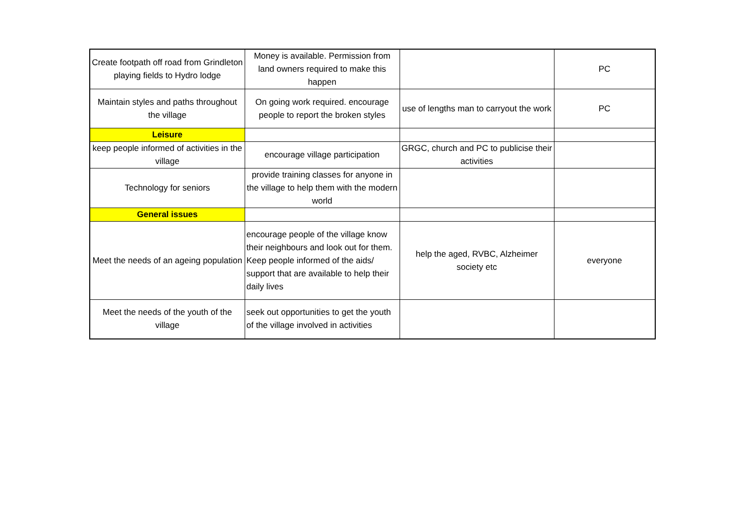| Create footpath off road from Grindleton playing fields to Hydro lodge | Money is available. Permission from land owners required to make this happen | | PC |
| Maintain styles and paths throughout the village | On going work required. encourage people to report the broken styles | use of lengths man to carryout the work | PC |
| Leisure | | | |
| keep people informed of activities in the village | encourage village participation | GRGC, church and PC to publicise their activities | |
| Technology for seniors | provide training classes for anyone in the village to help them with the modern world | | |
| General issues | | | |
| Meet the needs of an ageing population | encourage people of the village know their neighbours and look out for them. Keep people informed of the aids/ support that are available to help their daily lives | help the aged, RVBC, Alzheimer society etc | everyone |
| Meet the needs of the youth of the village | seek out opportunities to get the youth of the village involved in activities | | |